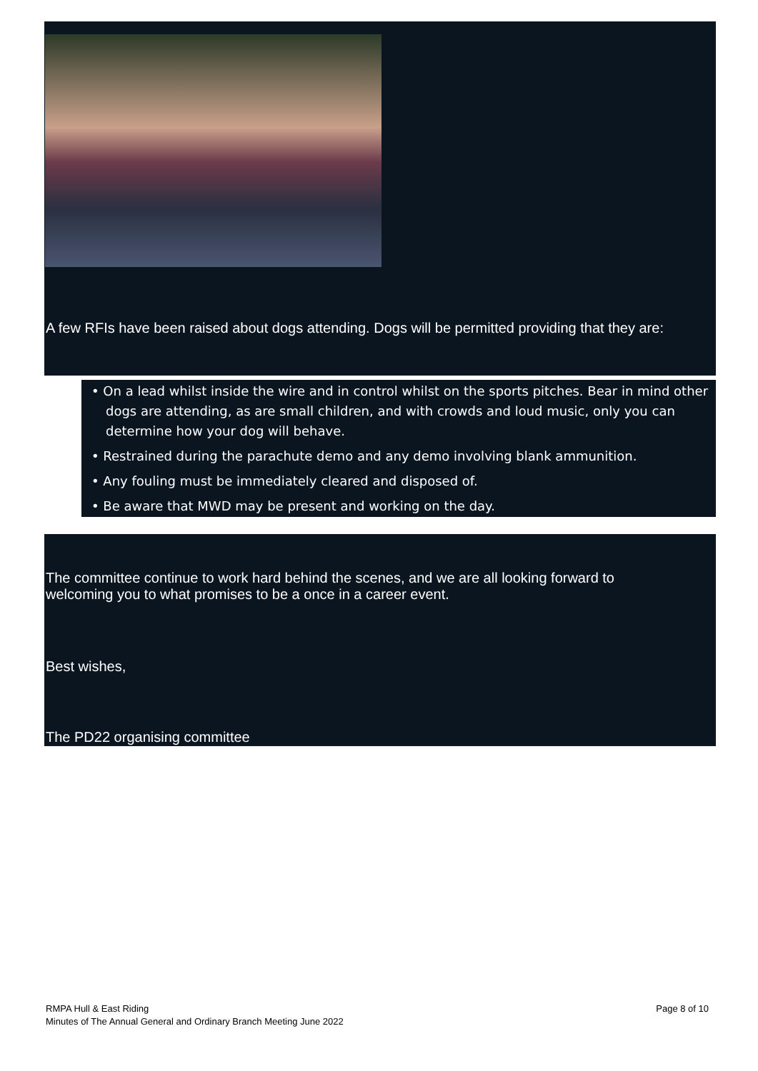A few RFIs have been raised about dogs attending. Dogs will be permitted providing that they are:
• On a lead whilst inside the wire and in control whilst on the sports pitches. Bear in mind other dogs are attending, as are small children, and with crowds and loud music, only you can determine how your dog will behave.
• Restrained during the parachute demo and any demo involving blank ammunition.
• Any fouling must be immediately cleared and disposed of.
• Be aware that MWD may be present and working on the day.
The committee continue to work hard behind the scenes, and we are all looking forward to
welcoming you to what promises to be a once in a career event.
Best wishes,
The PD22 organising committee
Page 8 of 10 RMPA Hull & East Riding
Minutes of The Annual General and Ordinary Branch Meeting June 2022